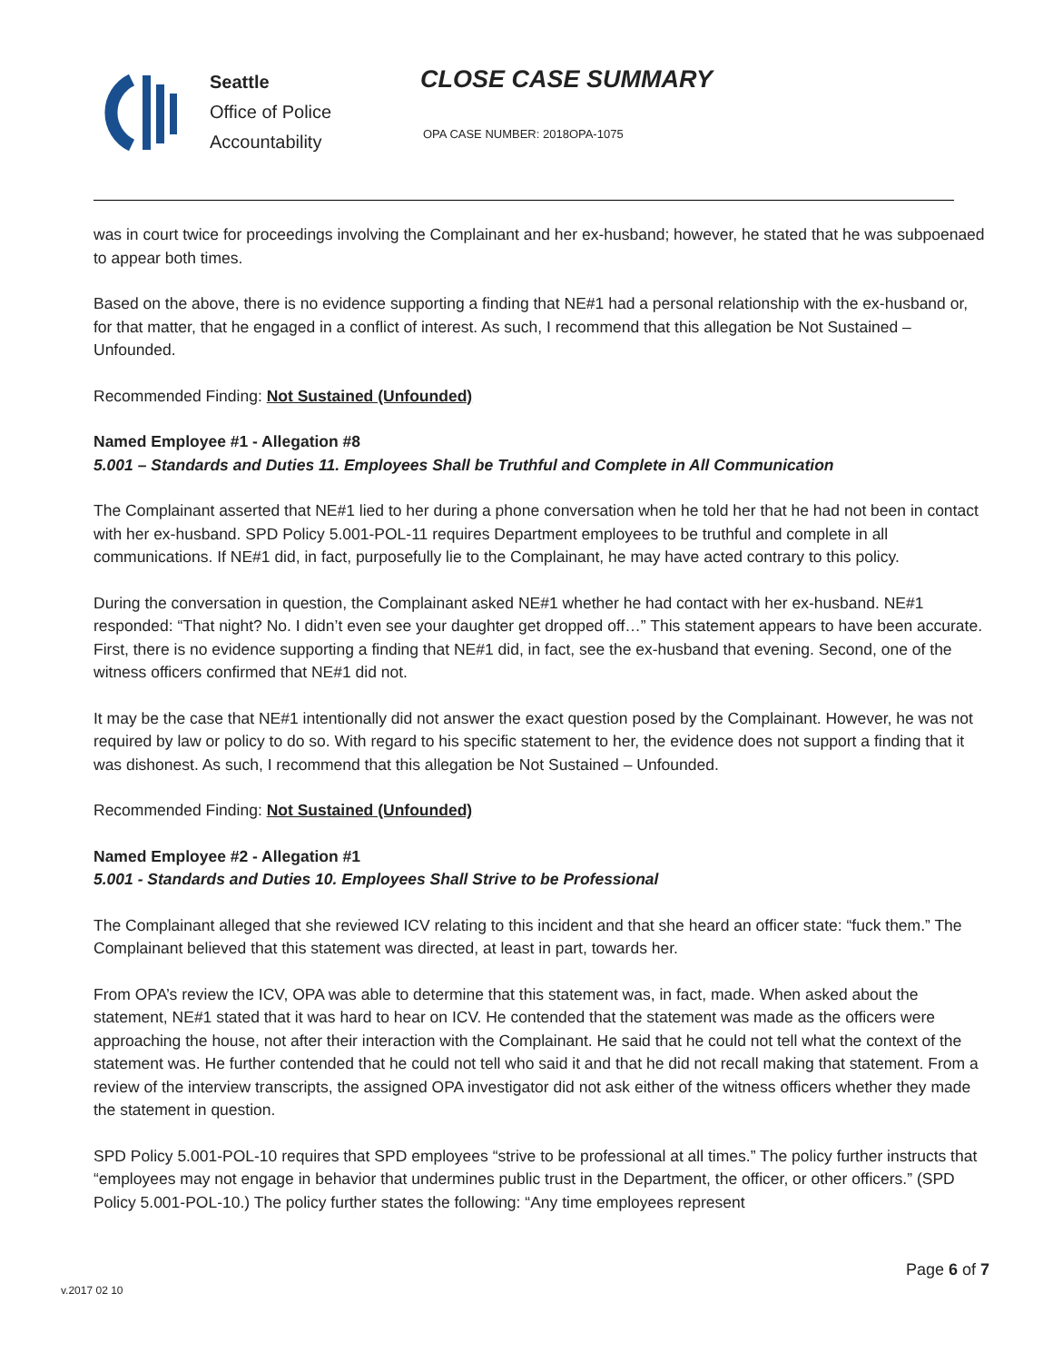Seattle
Office of Police
Accountability
CLOSE CASE SUMMARY
OPA CASE NUMBER: 2018OPA-1075
was in court twice for proceedings involving the Complainant and her ex-husband; however, he stated that he was subpoenaed to appear both times.
Based on the above, there is no evidence supporting a finding that NE#1 had a personal relationship with the ex-husband or, for that matter, that he engaged in a conflict of interest. As such, I recommend that this allegation be Not Sustained – Unfounded.
Recommended Finding: Not Sustained (Unfounded)
Named Employee #1 - Allegation #8
5.001 – Standards and Duties 11. Employees Shall be Truthful and Complete in All Communication
The Complainant asserted that NE#1 lied to her during a phone conversation when he told her that he had not been in contact with her ex-husband. SPD Policy 5.001-POL-11 requires Department employees to be truthful and complete in all communications. If NE#1 did, in fact, purposefully lie to the Complainant, he may have acted contrary to this policy.
During the conversation in question, the Complainant asked NE#1 whether he had contact with her ex-husband. NE#1 responded: “That night? No. I didn’t even see your daughter get dropped off…” This statement appears to have been accurate. First, there is no evidence supporting a finding that NE#1 did, in fact, see the ex-husband that evening. Second, one of the witness officers confirmed that NE#1 did not.
It may be the case that NE#1 intentionally did not answer the exact question posed by the Complainant. However, he was not required by law or policy to do so. With regard to his specific statement to her, the evidence does not support a finding that it was dishonest. As such, I recommend that this allegation be Not Sustained – Unfounded.
Recommended Finding: Not Sustained (Unfounded)
Named Employee #2 - Allegation #1
5.001 - Standards and Duties 10. Employees Shall Strive to be Professional
The Complainant alleged that she reviewed ICV relating to this incident and that she heard an officer state: “fuck them.” The Complainant believed that this statement was directed, at least in part, towards her.
From OPA’s review the ICV, OPA was able to determine that this statement was, in fact, made. When asked about the statement, NE#1 stated that it was hard to hear on ICV. He contended that the statement was made as the officers were approaching the house, not after their interaction with the Complainant. He said that he could not tell what the context of the statement was. He further contended that he could not tell who said it and that he did not recall making that statement. From a review of the interview transcripts, the assigned OPA investigator did not ask either of the witness officers whether they made the statement in question.
SPD Policy 5.001-POL-10 requires that SPD employees “strive to be professional at all times.” The policy further instructs that “employees may not engage in behavior that undermines public trust in the Department, the officer, or other officers.” (SPD Policy 5.001-POL-10.) The policy further states the following: “Any time employees represent
Page 6 of 7
v.2017 02 10